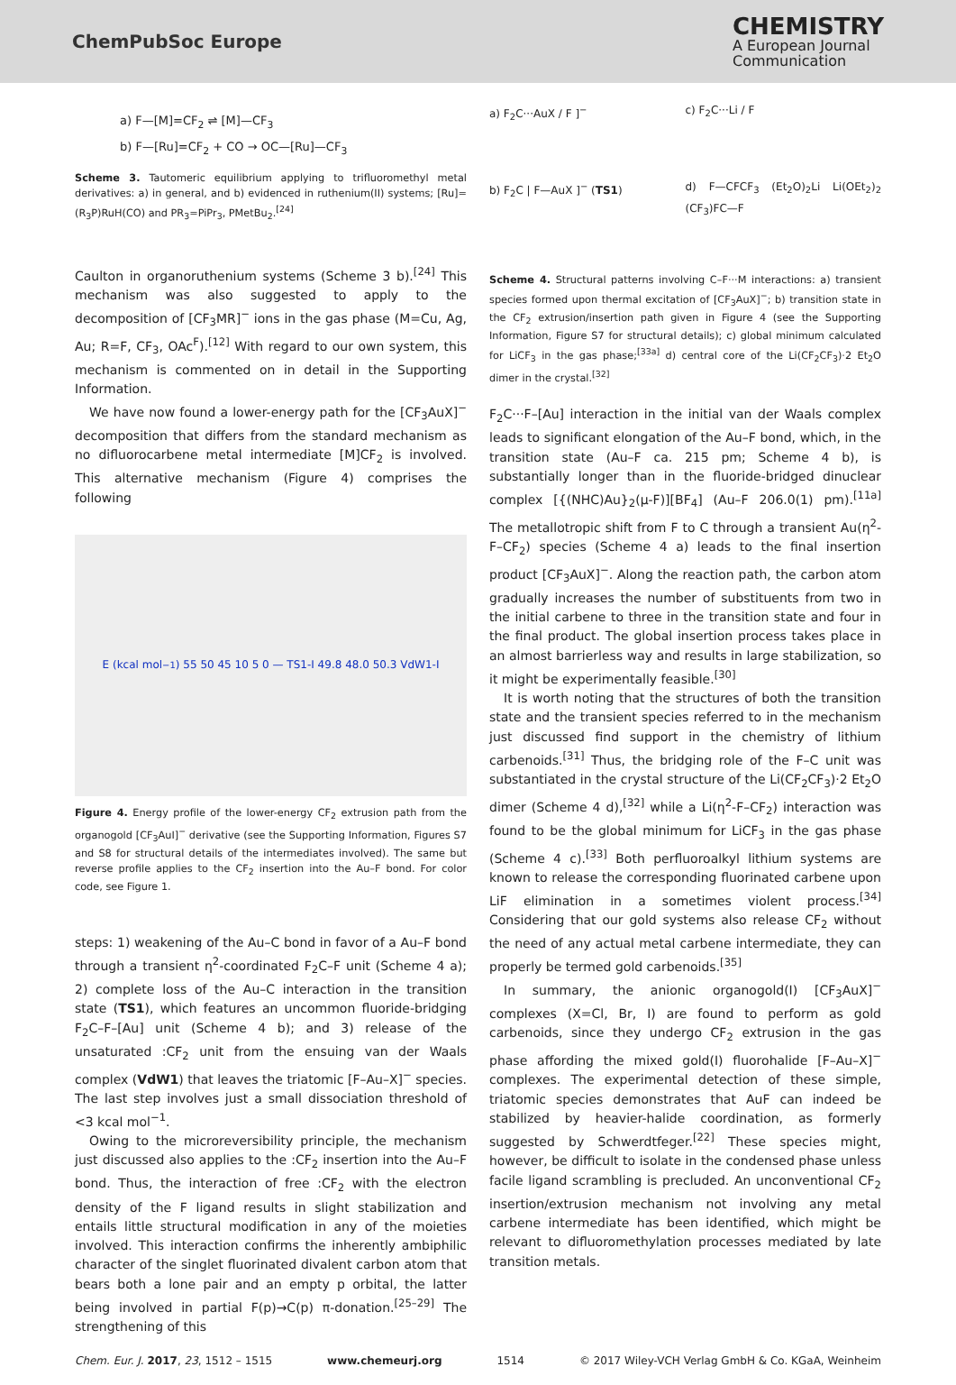ChemPubSoc Europe
CHEMISTRY
A European Journal
Communication
a) F—[M]=CF<sub>2</sub> ⇌ [M]—CF<sub>3</sub>
b) F—[Ru]=CF<sub>2</sub> + CO → OC—[Ru]—CF<sub>3</sub>
Scheme 3. Tautomeric equilibrium applying to trifluoromethyl metal derivatives: a) in general, and b) evidenced in ruthenium(II) systems; [Ru]=(R<sub>3</sub>P)RuH(CO) and PR<sub>3</sub>=PiPr<sub>3</sub>, PMetBu<sub>2</sub>.<sup>[24]</sup>
Caulton in organoruthenium systems (Scheme 3 b).<sup>[24]</sup> This mechanism was also suggested to apply to the decomposition of [CF<sub>3</sub>MR]<sup>−</sup> ions in the gas phase (M=Cu, Ag, Au; R=F, CF<sub>3</sub>, OAc<sup>F</sup>).<sup>[12]</sup> With regard to our own system, this mechanism is commented on in detail in the Supporting Information.
We have now found a lower-energy path for the [CF<sub>3</sub>AuX]<sup>−</sup> decomposition that differs from the standard mechanism as no difluorocarbene metal intermediate [M]CF<sub>2</sub> is involved. This alternative mechanism (Figure 4) comprises the following
E (kcal mol<sup>−1</sup>) 55 50 45 10 5 0 — TS1-I 49.8 48.0 50.3 VdW1-I
Figure 4. Energy profile of the lower-energy CF<sub>2</sub> extrusion path from the organogold [CF<sub>3</sub>AuI]<sup>−</sup> derivative (see the Supporting Information, Figures S7 and S8 for structural details of the intermediates involved). The same but reverse profile applies to the CF<sub>2</sub> insertion into the Au–F bond. For color code, see Figure 1.
steps: 1) weakening of the Au–C bond in favor of a Au–F bond through a transient η<sup>2</sup>-coordinated F<sub>2</sub>C–F unit (Scheme 4 a); 2) complete loss of the Au–C interaction in the transition state (TS1), which features an uncommon fluoride-bridging F<sub>2</sub>C–F–[Au] unit (Scheme 4 b); and 3) release of the unsaturated :CF<sub>2</sub> unit from the ensuing van der Waals complex (VdW1) that leaves the triatomic [F–Au–X]<sup>−</sup> species. The last step involves just a small dissociation threshold of <3 kcal mol<sup>−1</sup>.
Owing to the microreversibility principle, the mechanism just discussed also applies to the :CF<sub>2</sub> insertion into the Au–F bond. Thus, the interaction of free :CF<sub>2</sub> with the electron density of the F ligand results in slight stabilization and entails little structural modification in any of the moieties involved. This interaction confirms the inherently ambiphilic character of the singlet fluorinated divalent carbon atom that bears both a lone pair and an empty p orbital, the latter being involved in partial F(p)→C(p) π-donation.<sup>[25–29]</sup> The strengthening of this
a) F<sub>2</sub>C···AuX / F ]<sup>−</sup>
c) F<sub>2</sub>C···Li / F
b) F<sub>2</sub>C | F—AuX ]<sup>−</sup> (TS1)
d) F—CFCF<sub>3</sub> (Et<sub>2</sub>O)<sub>2</sub>Li Li(OEt<sub>2</sub>)<sub>2</sub> (CF<sub>3</sub>)FC—F
Scheme 4. Structural patterns involving C–F···M interactions: a) transient species formed upon thermal excitation of [CF<sub>3</sub>AuX]<sup>−</sup>; b) transition state in the CF<sub>2</sub> extrusion/insertion path given in Figure 4 (see the Supporting Information, Figure S7 for structural details); c) global minimum calculated for LiCF<sub>3</sub> in the gas phase;<sup>[33a]</sup> d) central core of the Li(CF<sub>2</sub>CF<sub>3</sub>)·2 Et<sub>2</sub>O dimer in the crystal.<sup>[32]</sup>
F<sub>2</sub>C···F–[Au] interaction in the initial van der Waals complex leads to significant elongation of the Au–F bond, which, in the transition state (Au–F ca. 215 pm; Scheme 4 b), is substantially longer than in the fluoride-bridged dinuclear complex [{(NHC)Au}<sub>2</sub>(μ-F)][BF<sub>4</sub>] (Au–F 206.0(1) pm).<sup>[11a]</sup> The metallotropic shift from F to C through a transient Au(η<sup>2</sup>-F–CF<sub>2</sub>) species (Scheme 4 a) leads to the final insertion product [CF<sub>3</sub>AuX]<sup>−</sup>. Along the reaction path, the carbon atom gradually increases the number of substituents from two in the initial carbene to three in the transition state and four in the final product. The global insertion process takes place in an almost barrierless way and results in large stabilization, so it might be experimentally feasible.<sup>[30]</sup>
It is worth noting that the structures of both the transition state and the transient species referred to in the mechanism just discussed find support in the chemistry of lithium carbenoids.<sup>[31]</sup> Thus, the bridging role of the F–C unit was substantiated in the crystal structure of the Li(CF<sub>2</sub>CF<sub>3</sub>)·2 Et<sub>2</sub>O dimer (Scheme 4 d),<sup>[32]</sup> while a Li(η<sup>2</sup>-F–CF<sub>2</sub>) interaction was found to be the global minimum for LiCF<sub>3</sub> in the gas phase (Scheme 4 c).<sup>[33]</sup> Both perfluoroalkyl lithium systems are known to release the corresponding fluorinated carbene upon LiF elimination in a sometimes violent process.<sup>[34]</sup> Considering that our gold systems also release CF<sub>2</sub> without the need of any actual metal carbene intermediate, they can properly be termed gold carbenoids.<sup>[35]</sup>
In summary, the anionic organogold(I) [CF<sub>3</sub>AuX]<sup>−</sup> complexes (X=Cl, Br, I) are found to perform as gold carbenoids, since they undergo CF<sub>2</sub> extrusion in the gas phase affording the mixed gold(I) fluorohalide [F–Au–X]<sup>−</sup> complexes. The experimental detection of these simple, triatomic species demonstrates that AuF can indeed be stabilized by heavier-halide coordination, as formerly suggested by Schwerdtfeger.<sup>[22]</sup> These species might, however, be difficult to isolate in the condensed phase unless facile ligand scrambling is precluded. An unconventional CF<sub>2</sub> insertion/extrusion mechanism not involving any metal carbene intermediate has been identified, which might be relevant to difluoromethylation processes mediated by late transition metals.
Chem. Eur. J. 2017, 23, 1512 – 1515 www.chemeurj.org 1514 © 2017 Wiley-VCH Verlag GmbH & Co. KGaA, Weinheim